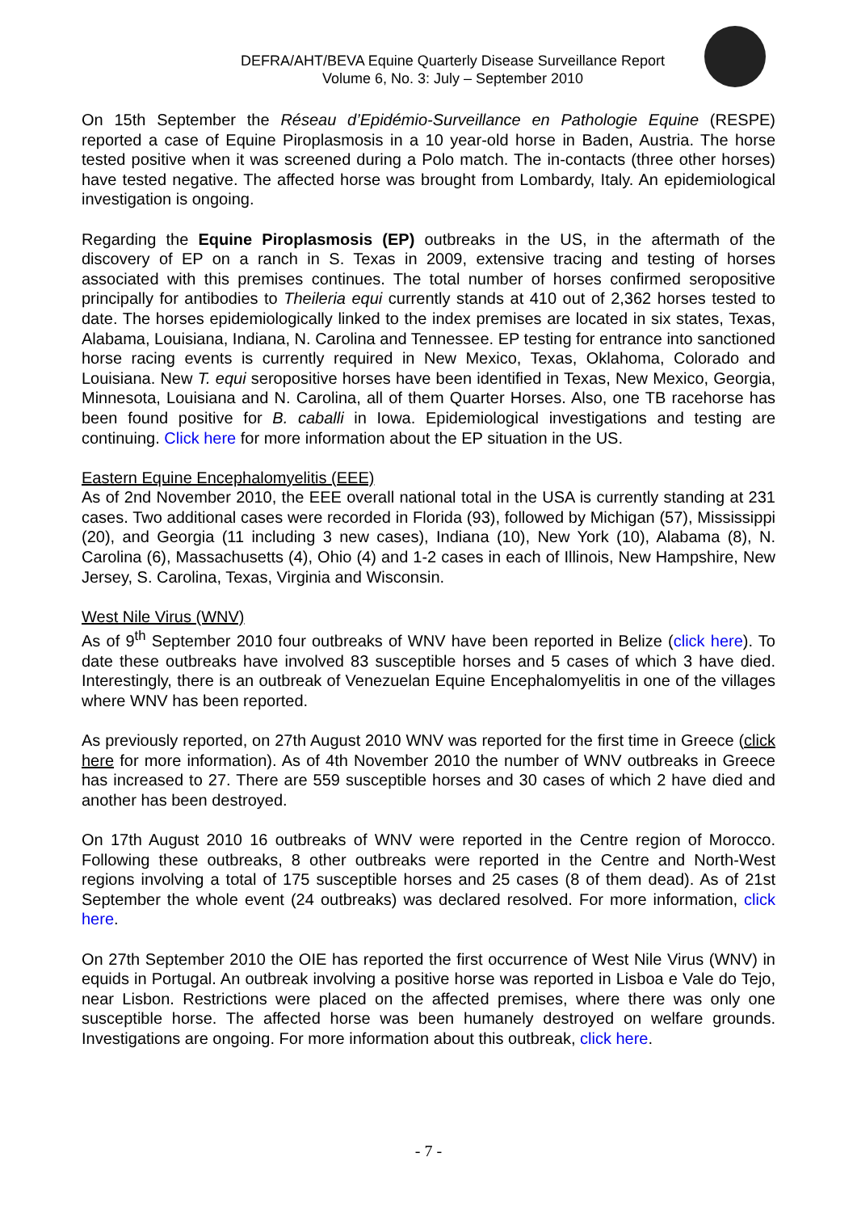DEFRA/AHT/BEVA Equine Quarterly Disease Surveillance Report
Volume 6, No. 3: July – September 2010
On 15th September the Réseau d’Epidémio-Surveillance en Pathologie Equine (RESPE) reported a case of Equine Piroplasmosis in a 10 year-old horse in Baden, Austria. The horse tested positive when it was screened during a Polo match. The in-contacts (three other horses) have tested negative. The affected horse was brought from Lombardy, Italy. An epidemiological investigation is ongoing.
Regarding the Equine Piroplasmosis (EP) outbreaks in the US, in the aftermath of the discovery of EP on a ranch in S. Texas in 2009, extensive tracing and testing of horses associated with this premises continues. The total number of horses confirmed seropositive principally for antibodies to Theileria equi currently stands at 410 out of 2,362 horses tested to date. The horses epidemiologically linked to the index premises are located in six states, Texas, Alabama, Louisiana, Indiana, N. Carolina and Tennessee. EP testing for entrance into sanctioned horse racing events is currently required in New Mexico, Texas, Oklahoma, Colorado and Louisiana. New T. equi seropositive horses have been identified in Texas, New Mexico, Georgia, Minnesota, Louisiana and N. Carolina, all of them Quarter Horses. Also, one TB racehorse has been found positive for B. caballi in Iowa. Epidemiological investigations and testing are continuing. Click here for more information about the EP situation in the US.
Eastern Equine Encephalomyelitis (EEE)
As of 2nd November 2010, the EEE overall national total in the USA is currently standing at 231 cases. Two additional cases were recorded in Florida (93), followed by Michigan (57), Mississippi (20), and Georgia (11 including 3 new cases), Indiana (10), New York (10), Alabama (8), N. Carolina (6), Massachusetts (4), Ohio (4) and 1-2 cases in each of Illinois, New Hampshire, New Jersey, S. Carolina, Texas, Virginia and Wisconsin.
West Nile Virus (WNV)
As of 9<sup>th</sup> September 2010 four outbreaks of WNV have been reported in Belize (click here). To date these outbreaks have involved 83 susceptible horses and 5 cases of which 3 have died. Interestingly, there is an outbreak of Venezuelan Equine Encephalomyelitis in one of the villages where WNV has been reported.
As previously reported, on 27th August 2010 WNV was reported for the first time in Greece (click here for more information). As of 4th November 2010 the number of WNV outbreaks in Greece has increased to 27. There are 559 susceptible horses and 30 cases of which 2 have died and another has been destroyed.
On 17th August 2010 16 outbreaks of WNV were reported in the Centre region of Morocco. Following these outbreaks, 8 other outbreaks were reported in the Centre and North-West regions involving a total of 175 susceptible horses and 25 cases (8 of them dead). As of 21st September the whole event (24 outbreaks) was declared resolved. For more information, click here.
On 27th September 2010 the OIE has reported the first occurrence of West Nile Virus (WNV) in equids in Portugal. An outbreak involving a positive horse was reported in Lisboa e Vale do Tejo, near Lisbon. Restrictions were placed on the affected premises, where there was only one susceptible horse. The affected horse was been humanely destroyed on welfare grounds. Investigations are ongoing. For more information about this outbreak, click here.
- 7 -